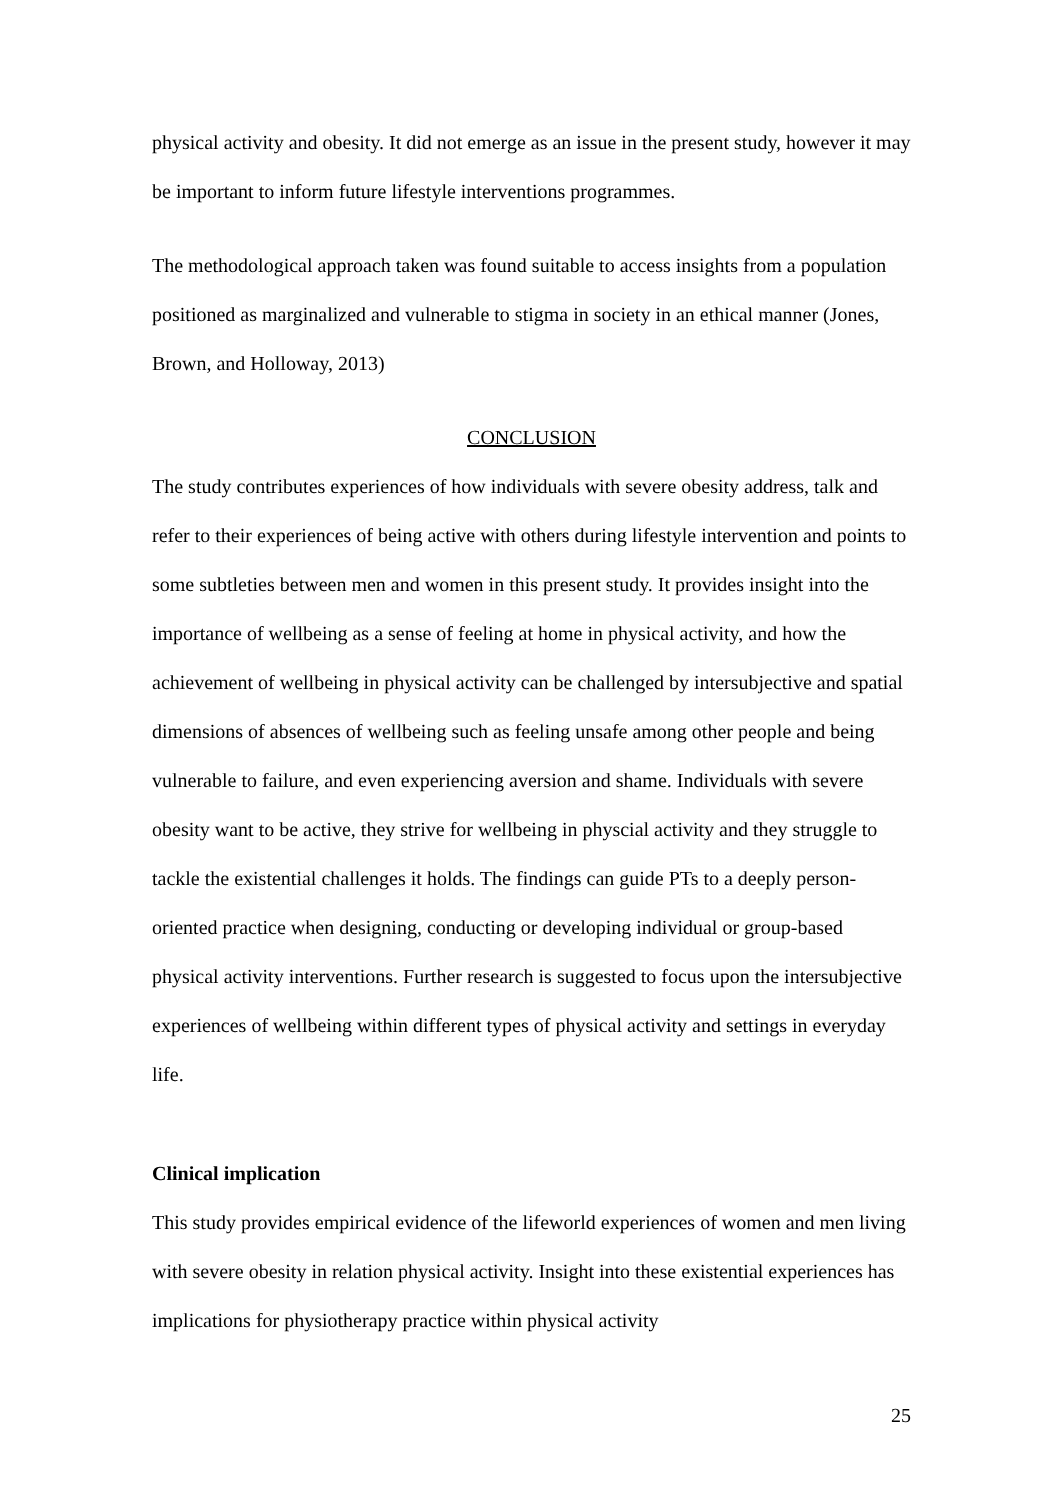physical activity and obesity. It did not emerge as an issue in the present study, however it may be important to inform future lifestyle interventions programmes.
The methodological approach taken was found suitable to access insights from a population positioned as marginalized and vulnerable to stigma in society in an ethical manner (Jones, Brown, and Holloway, 2013)
CONCLUSION
The study contributes experiences of how individuals with severe obesity address, talk and refer to their experiences of being active with others during lifestyle intervention and points to some subtleties between men and women in this present study. It provides insight into the importance of wellbeing as a sense of feeling at home in physical activity, and how the achievement of wellbeing in physical activity can be challenged by intersubjective and spatial dimensions of absences of wellbeing such as feeling unsafe among other people and being vulnerable to failure, and even experiencing aversion and shame. Individuals with severe obesity want to be active, they strive for wellbeing in physcial activity and they struggle to tackle the existential challenges it holds. The findings can guide PTs to a deeply person-oriented practice when designing, conducting or developing individual or group-based physical activity interventions. Further research is suggested to focus upon the intersubjective experiences of wellbeing within different types of physical activity and settings in everyday life.
Clinical implication
This study provides empirical evidence of the lifeworld experiences of women and men living with severe obesity in relation physical activity. Insight into these existential experiences has implications for physiotherapy practice within physical activity
25